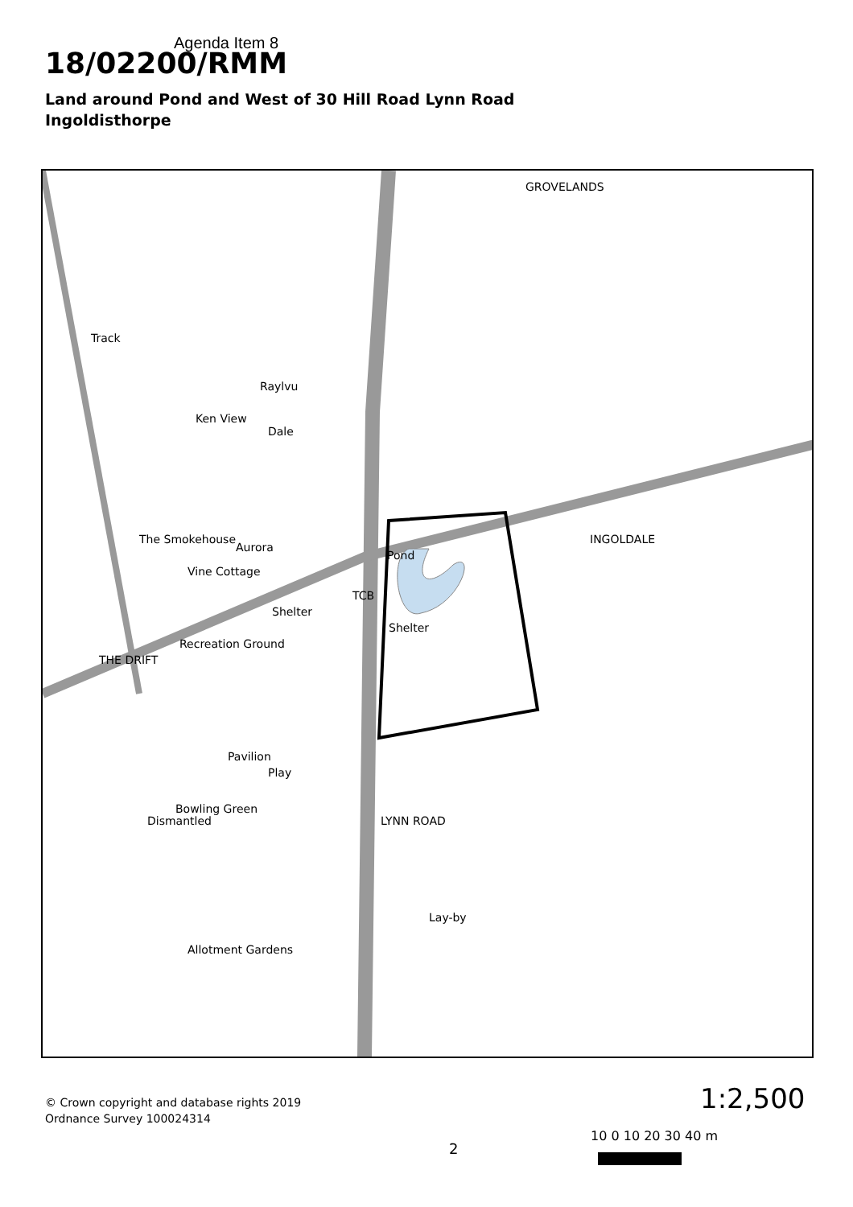Agenda Item 8
18/02200/RMM
Land around Pond and West of 30 Hill Road Lynn Road
Ingoldisthorpe
GROVELANDS
Pond
Shelter
Shelter
Recreation Ground
TCB
Bowling Green
Play
Pavilion
Allotment Gardens
LYNN ROAD
INGOLDALE
THE DRIFT
The Smokehouse
Vine Cottage
Aurora
Ken View
Raylvu
Dale
Lay-by
Track
Dismantled
© Crown copyright and database rights 2019
Ordnance Survey 100024314
1:2,500
10 0 10 20 30 40 m
2